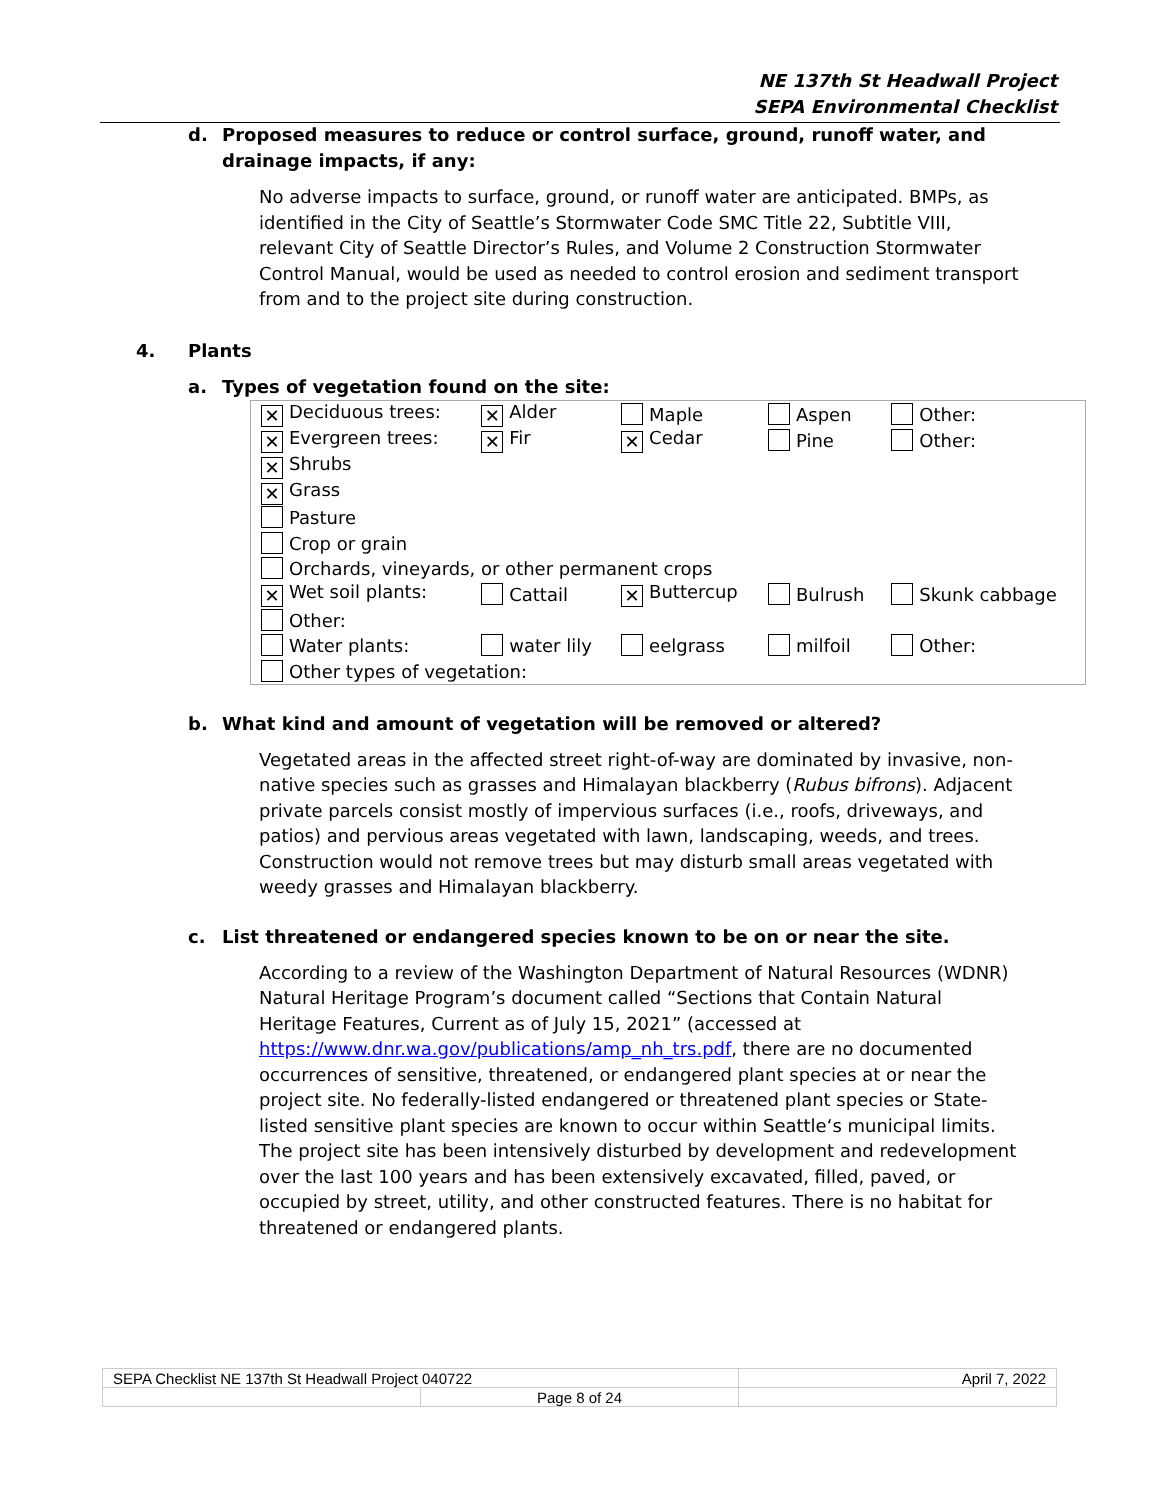NE 137th St Headwall Project
SEPA Environmental Checklist
d. Proposed measures to reduce or control surface, ground, runoff water, and drainage impacts, if any:
No adverse impacts to surface, ground, or runoff water are anticipated. BMPs, as identified in the City of Seattle’s Stormwater Code SMC Title 22, Subtitle VIII, relevant City of Seattle Director’s Rules, and Volume 2 Construction Stormwater Control Manual, would be used as needed to control erosion and sediment transport from and to the project site during construction.
4. Plants
a. Types of vegetation found on the site:
| ✕ Deciduous trees: | ✕ Alder | Maple | Aspen | Other: |
| ✕ Evergreen trees: | ✕ Fir | ✕ Cedar | Pine | Other: |
| ✕ Shrubs | | | | |
| ✕ Grass | | | | |
| Pasture | | | | |
| Crop or grain | | | | |
| Orchards, vineyards, or other permanent crops | | | | |
| ✕ Wet soil plants: | Cattail | ✕ Buttercup | Bulrush | Skunk cabbage |
| Other: | | | | |
| Water plants: | water lily | eelgrass | milfoil | Other: |
| Other types of vegetation: | | | | |
b. What kind and amount of vegetation will be removed or altered?
Vegetated areas in the affected street right-of-way are dominated by invasive, non-native species such as grasses and Himalayan blackberry (Rubus bifrons). Adjacent private parcels consist mostly of impervious surfaces (i.e., roofs, driveways, and patios) and pervious areas vegetated with lawn, landscaping, weeds, and trees. Construction would not remove trees but may disturb small areas vegetated with weedy grasses and Himalayan blackberry.
c. List threatened or endangered species known to be on or near the site.
According to a review of the Washington Department of Natural Resources (WDNR) Natural Heritage Program’s document called “Sections that Contain Natural Heritage Features, Current as of July 15, 2021” (accessed at https://www.dnr.wa.gov/publications/amp_nh_trs.pdf, there are no documented occurrences of sensitive, threatened, or endangered plant species at or near the project site. No federally-listed endangered or threatened plant species or State-listed sensitive plant species are known to occur within Seattle‘s municipal limits. The project site has been intensively disturbed by development and redevelopment over the last 100 years and has been extensively excavated, filled, paved, or occupied by street, utility, and other constructed features. There is no habitat for threatened or endangered plants.
| SEPA Checklist NE 137th St Headwall Project 040722 | | April 7, 2022 |
| | Page 8 of 24 | |